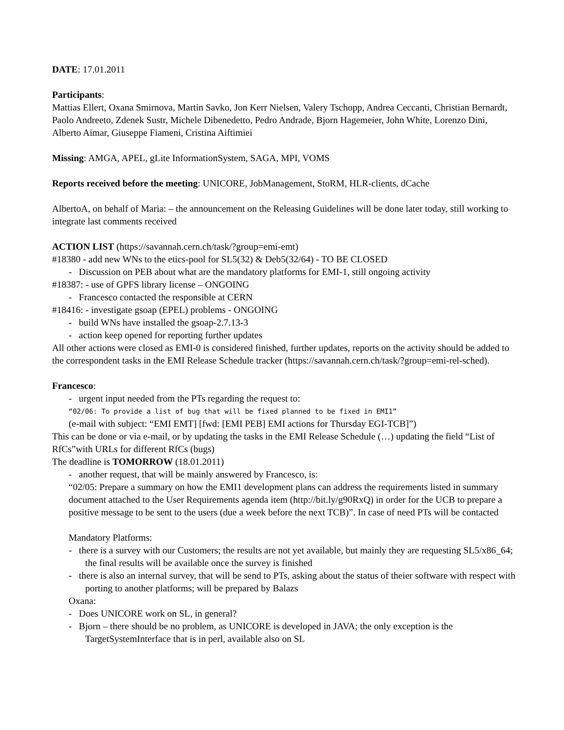DATE: 17.01.2011
Participants:
Mattias Ellert, Oxana Smirnova, Martin Savko, Jon Kerr Nielsen, Valery Tschopp, Andrea Ceccanti, Christian Bernardt, Paolo Andreeto, Zdenek Sustr, Michele Dibenedetto, Pedro Andrade, Bjorn Hagemeier, John White, Lorenzo Dini, Alberto Aimar, Giuseppe Fiameni, Cristina Aiftimiei
Missing: AMGA, APEL, gLite InformationSystem, SAGA, MPI, VOMS
Reports received before the meeting: UNICORE, JobManagement, StoRM, HLR-clients, dCache
AlbertoA, on behalf of Maria: – the announcement on the Releasing Guidelines will be done later today, still working to integrate last comments received
ACTION LIST (https://savannah.cern.ch/task/?group=emi-emt)
#18380 - add new WNs to the etics-pool for SL5(32) & Deb5(32/64) - TO BE CLOSED
- Discussion on PEB about what are the mandatory platforms for EMI-1, still ongoing activity
#18387: - use of GPFS library license – ONGOING
- Francesco contacted the responsible at CERN
#18416: - investigate gsoap (EPEL) problems - ONGOING
- build WNs have installed the gsoap-2.7.13-3
- action keep opened for reporting further updates
All other actions were closed as EMI-0 is considered finished, further updates, reports on the activity should be added to the correspondent tasks in the EMI Release Schedule tracker (https://savannah.cern.ch/task/?group=emi-rel-sched).
Francesco:
- urgent input needed from the PTs regarding the request to:
“02/06: To provide a list of bug that will be fixed planned to be fixed in EMI1”
(e-mail with subject: “EMI EMT] [fwd: [EMI PEB] EMI actions for Thursday EGI-TCB]”)
This can be done or via e-mail, or by updating the tasks in the EMI Release Schedule (…) updating the field “List of RfCs”with URLs for different RfCs (bugs)
The deadline is TOMORROW (18.01.2011)
- another request, that will be mainly answered by Francesco, is:
“02/05: Prepare a summary on how the EMI1 development plans can address the requirements listed in summary document attached to the User Requirements agenda item (http://bit.ly/g90RxQ) in order for the UCB to prepare a positive message to be sent to the users (due a week before the next TCB)”. In case of need PTs will be contacted
Mandatory Platforms:
- there is a survey with our Customers; the results are not yet available, but mainly they are requesting SL5/x86_64; the final results will be available once the survey is finished
- there is also an internal survey, that will be send to PTs, asking about the status of theier software with respect with porting to another platforms; will be prepared by Balazs
Oxana:
- Does UNICORE work on SL, in general?
- Bjorn – there should be no problem, as UNICORE is developed in JAVA; the only exception is the TargetSystemInterface that is in perl, available also on SL